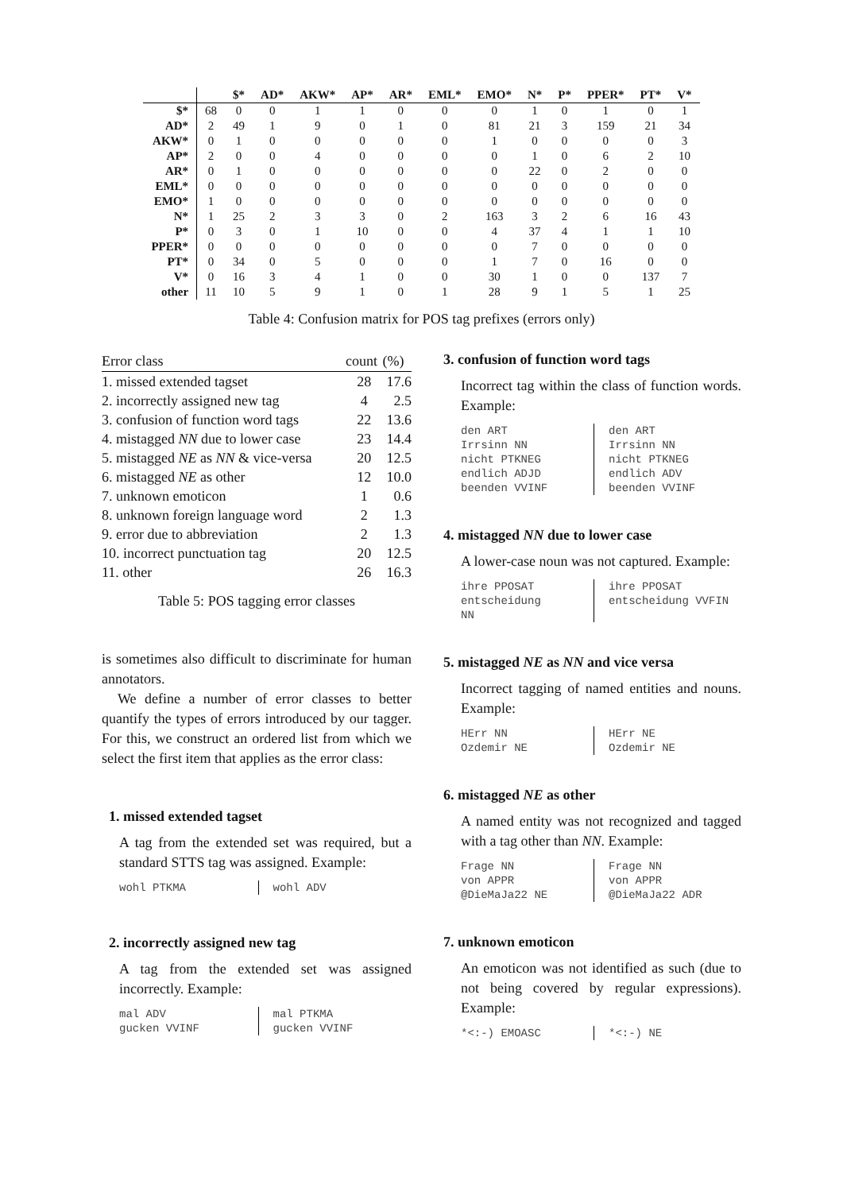| | | $* | AD* | AKW* | AP* | AR* | EML* | EMO* | N* | P* | PPER* | PT* | V* |
| --- | --- | --- | --- | --- | --- | --- | --- | --- | --- | --- | --- | --- | --- |
| $* | 68 | 0 | 0 | 1 | 1 | 0 | 0 | 0 | 1 | 0 | 1 | 0 | 1 |
| AD* | 2 | 49 | 1 | 9 | 0 | 1 | 0 | 81 | 21 | 3 | 159 | 21 | 34 |
| AKW* | 0 | 1 | 0 | 0 | 0 | 0 | 0 | 1 | 0 | 0 | 0 | 0 | 3 |
| AP* | 2 | 0 | 0 | 4 | 0 | 0 | 0 | 0 | 1 | 0 | 6 | 2 | 10 |
| AR* | 0 | 1 | 0 | 0 | 0 | 0 | 0 | 0 | 22 | 0 | 2 | 0 | 0 |
| EML* | 0 | 0 | 0 | 0 | 0 | 0 | 0 | 0 | 0 | 0 | 0 | 0 | 0 |
| EMO* | 1 | 0 | 0 | 0 | 0 | 0 | 0 | 0 | 0 | 0 | 0 | 0 | 0 |
| N* | 1 | 25 | 2 | 3 | 3 | 0 | 2 | 163 | 3 | 2 | 6 | 16 | 43 |
| P* | 0 | 3 | 0 | 1 | 10 | 0 | 0 | 4 | 37 | 4 | 1 | 1 | 10 |
| PPER* | 0 | 0 | 0 | 0 | 0 | 0 | 0 | 0 | 7 | 0 | 0 | 0 | 0 |
| PT* | 0 | 34 | 0 | 5 | 0 | 0 | 0 | 1 | 7 | 0 | 16 | 0 | 0 |
| V* | 0 | 16 | 3 | 4 | 1 | 0 | 0 | 30 | 1 | 0 | 0 | 137 | 7 |
| other | 11 | 10 | 5 | 9 | 1 | 0 | 1 | 28 | 9 | 1 | 5 | 1 | 25 |
Table 4: Confusion matrix for POS tag prefixes (errors only)
| Error class | count | (%) |
| --- | --- | --- |
| 1. missed extended tagset | 28 | 17.6 |
| 2. incorrectly assigned new tag | 4 | 2.5 |
| 3. confusion of function word tags | 22 | 13.6 |
| 4. mistagged NN due to lower case | 23 | 14.4 |
| 5. mistagged NE as NN & vice-versa | 20 | 12.5 |
| 6. mistagged NE as other | 12 | 10.0 |
| 7. unknown emoticon | 1 | 0.6 |
| 8. unknown foreign language word | 2 | 1.3 |
| 9. error due to abbreviation | 2 | 1.3 |
| 10. incorrect punctuation tag | 20 | 12.5 |
| 11. other | 26 | 16.3 |
Table 5: POS tagging error classes
is sometimes also difficult to discriminate for human annotators.
We define a number of error classes to better quantify the types of errors introduced by our tagger. For this, we construct an ordered list from which we select the first item that applies as the error class:
1. missed extended tagset
A tag from the extended set was required, but a standard STTS tag was assigned. Example:
wohl PTKMA wohl ADV
2. incorrectly assigned new tag
A tag from the extended set was assigned incorrectly. Example:
mal ADV
gucken VVINF
mal PTKMA
gucken VVINF
3. confusion of function word tags
Incorrect tag within the class of function words. Example:
den ART
Irrsinn NN
nicht PTKNEG
endlich ADJD
beenden VVINF
den ART
Irrsinn NN
nicht PTKNEG
endlich ADV
beenden VVINF
4. mistagged NN due to lower case
A lower-case noun was not captured. Example:
ihre PPOSAT
entscheidung
NN
ihre PPOSAT
entscheidung VVFIN
5. mistagged NE as NN and vice versa
Incorrect tagging of named entities and nouns. Example:
HErr NN
Ozdemir NE
HErr NE
Ozdemir NE
6. mistagged NE as other
A named entity was not recognized and tagged with a tag other than NN. Example:
Frage NN
von APPR
@DieMaJa22 NE
Frage NN
von APPR
@DieMaJa22 ADR
7. unknown emoticon
An emoticon was not identified as such (due to not being covered by regular expressions). Example:
*<:-) EMOASC *<:-) NE